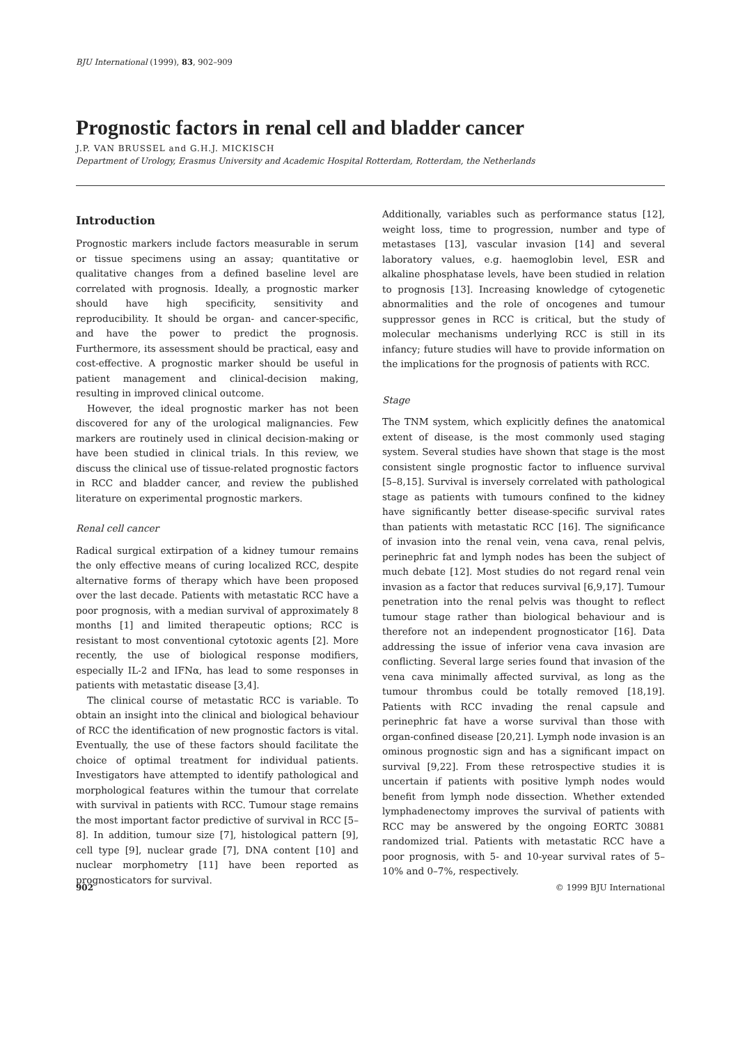BJU International (1999), 83, 902–909
Prognostic factors in renal cell and bladder cancer
J.P. VAN BRUSSEL and G.H.J. MICKISCH
Department of Urology, Erasmus University and Academic Hospital Rotterdam, Rotterdam, the Netherlands
Introduction
Prognostic markers include factors measurable in serum or tissue specimens using an assay; quantitative or qualitative changes from a defined baseline level are correlated with prognosis. Ideally, a prognostic marker should have high specificity, sensitivity and reproducibility. It should be organ- and cancer-specific, and have the power to predict the prognosis. Furthermore, its assessment should be practical, easy and cost-effective. A prognostic marker should be useful in patient management and clinical-decision making, resulting in improved clinical outcome.
However, the ideal prognostic marker has not been discovered for any of the urological malignancies. Few markers are routinely used in clinical decision-making or have been studied in clinical trials. In this review, we discuss the clinical use of tissue-related prognostic factors in RCC and bladder cancer, and review the published literature on experimental prognostic markers.
Renal cell cancer
Radical surgical extirpation of a kidney tumour remains the only effective means of curing localized RCC, despite alternative forms of therapy which have been proposed over the last decade. Patients with metastatic RCC have a poor prognosis, with a median survival of approximately 8 months [1] and limited therapeutic options; RCC is resistant to most conventional cytotoxic agents [2]. More recently, the use of biological response modifiers, especially IL-2 and IFNα, has lead to some responses in patients with metastatic disease [3,4].
The clinical course of metastatic RCC is variable. To obtain an insight into the clinical and biological behaviour of RCC the identification of new prognostic factors is vital. Eventually, the use of these factors should facilitate the choice of optimal treatment for individual patients. Investigators have attempted to identify pathological and morphological features within the tumour that correlate with survival in patients with RCC. Tumour stage remains the most important factor predictive of survival in RCC [5–8]. In addition, tumour size [7], histological pattern [9], cell type [9], nuclear grade [7], DNA content [10] and nuclear morphometry [11] have been reported as prognosticators for survival.
Additionally, variables such as performance status [12], weight loss, time to progression, number and type of metastases [13], vascular invasion [14] and several laboratory values, e.g. haemoglobin level, ESR and alkaline phosphatase levels, have been studied in relation to prognosis [13]. Increasing knowledge of cytogenetic abnormalities and the role of oncogenes and tumour suppressor genes in RCC is critical, but the study of molecular mechanisms underlying RCC is still in its infancy; future studies will have to provide information on the implications for the prognosis of patients with RCC.
Stage
The TNM system, which explicitly defines the anatomical extent of disease, is the most commonly used staging system. Several studies have shown that stage is the most consistent single prognostic factor to influence survival [5–8,15]. Survival is inversely correlated with pathological stage as patients with tumours confined to the kidney have significantly better disease-specific survival rates than patients with metastatic RCC [16]. The significance of invasion into the renal vein, vena cava, renal pelvis, perinephric fat and lymph nodes has been the subject of much debate [12]. Most studies do not regard renal vein invasion as a factor that reduces survival [6,9,17]. Tumour penetration into the renal pelvis was thought to reflect tumour stage rather than biological behaviour and is therefore not an independent prognosticator [16]. Data addressing the issue of inferior vena cava invasion are conflicting. Several large series found that invasion of the vena cava minimally affected survival, as long as the tumour thrombus could be totally removed [18,19]. Patients with RCC invading the renal capsule and perinephric fat have a worse survival than those with organ-confined disease [20,21]. Lymph node invasion is an ominous prognostic sign and has a significant impact on survival [9,22]. From these retrospective studies it is uncertain if patients with positive lymph nodes would benefit from lymph node dissection. Whether extended lymphadenectomy improves the survival of patients with RCC may be answered by the ongoing EORTC 30881 randomized trial. Patients with metastatic RCC have a poor prognosis, with 5- and 10-year survival rates of 5–10% and 0–7%, respectively.
902 © 1999 BJU International